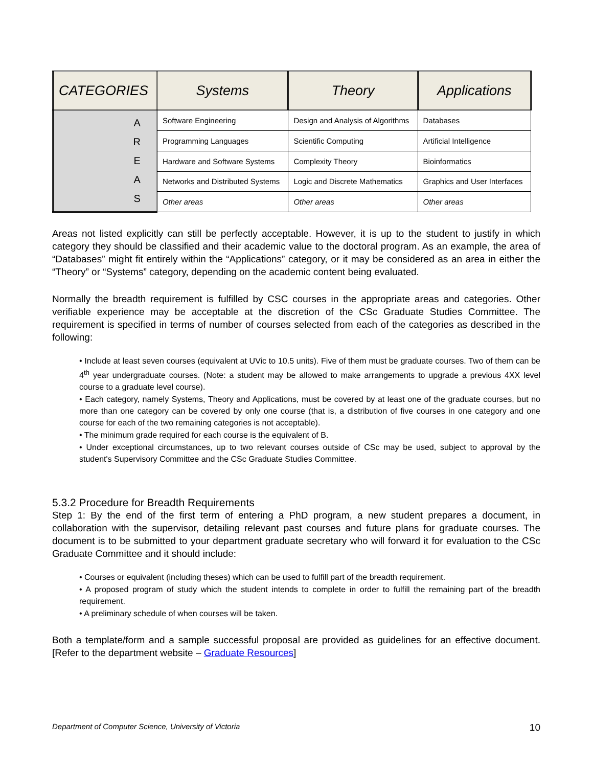| CATEGORIES | Systems | Theory | Applications |
| --- | --- | --- | --- |
| A R E A S | Software Engineering | Design and Analysis of Algorithms | Databases |
| | Programming Languages | Scientific Computing | Artificial Intelligence |
| | Hardware and Software Systems | Complexity Theory | Bioinformatics |
| | Networks and Distributed Systems | Logic and Discrete Mathematics | Graphics and User Interfaces |
| | Other areas | Other areas | Other areas |
Areas not listed explicitly can still be perfectly acceptable. However, it is up to the student to justify in which category they should be classified and their academic value to the doctoral program. As an example, the area of “Databases” might fit entirely within the “Applications” category, or it may be considered as an area in either the “Theory” or “Systems” category, depending on the academic content being evaluated.
Normally the breadth requirement is fulfilled by CSC courses in the appropriate areas and categories. Other verifiable experience may be acceptable at the discretion of the CSc Graduate Studies Committee. The requirement is specified in terms of number of courses selected from each of the categories as described in the following:
• Include at least seven courses (equivalent at UVic to 10.5 units). Five of them must be graduate courses. Two of them can be 4<sup>th</sup> year undergraduate courses. (Note: a student may be allowed to make arrangements to upgrade a previous 4XX level course to a graduate level course).
• Each category, namely Systems, Theory and Applications, must be covered by at least one of the graduate courses, but no more than one category can be covered by only one course (that is, a distribution of five courses in one category and one course for each of the two remaining categories is not acceptable).
• The minimum grade required for each course is the equivalent of B.
• Under exceptional circumstances, up to two relevant courses outside of CSc may be used, subject to approval by the student's Supervisory Committee and the CSc Graduate Studies Committee.
5.3.2 Procedure for Breadth Requirements
Step 1: By the end of the first term of entering a PhD program, a new student prepares a document, in collaboration with the supervisor, detailing relevant past courses and future plans for graduate courses. The document is to be submitted to your department graduate secretary who will forward it for evaluation to the CSc Graduate Committee and it should include:
• Courses or equivalent (including theses) which can be used to fulfill part of the breadth requirement.
• A proposed program of study which the student intends to complete in order to fulfill the remaining part of the breadth requirement.
• A preliminary schedule of when courses will be taken.
Both a template/form and a sample successful proposal are provided as guidelines for an effective document. [Refer to the department website – Graduate Resources]
Department of Computer Science, University of Victoria 10